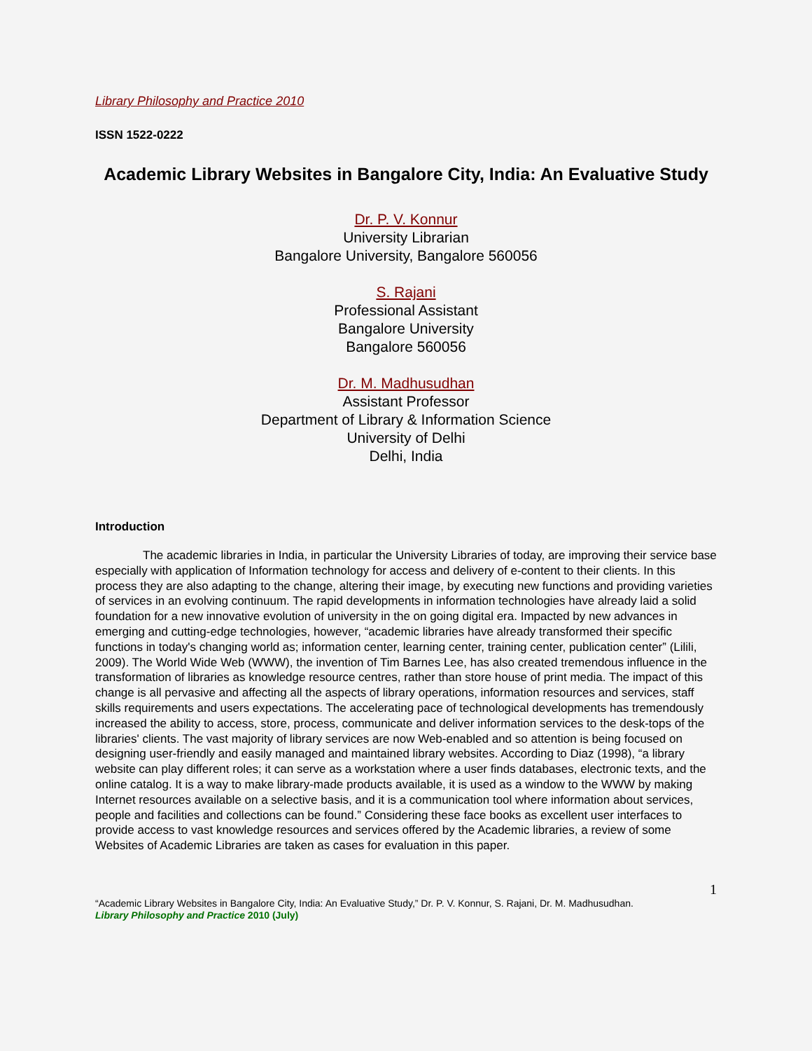Library Philosophy and Practice 2010
ISSN 1522-0222
Academic Library Websites in Bangalore City, India: An Evaluative Study
Dr. P. V. Konnur
University Librarian
Bangalore University, Bangalore 560056
S. Rajani
Professional Assistant
Bangalore University
Bangalore 560056
Dr. M. Madhusudhan
Assistant Professor
Department of Library & Information Science
University of Delhi
Delhi, India
Introduction
The academic libraries in India, in particular the University Libraries of today, are improving their service base especially with application of Information technology for access and delivery of e-content to their clients. In this process they are also adapting to the change, altering their image, by executing new functions and providing varieties of services in an evolving continuum. The rapid developments in information technologies have already laid a solid foundation for a new innovative evolution of university in the on going digital era. Impacted by new advances in emerging and cutting-edge technologies, however, “academic libraries have already transformed their specific functions in today's changing world as; information center, learning center, training center, publication center” (Lilili, 2009). The World Wide Web (WWW), the invention of Tim Barnes Lee, has also created tremendous influence in the transformation of libraries as knowledge resource centres, rather than store house of print media. The impact of this change is all pervasive and affecting all the aspects of library operations, information resources and services, staff skills requirements and users expectations. The accelerating pace of technological developments has tremendously increased the ability to access, store, process, communicate and deliver information services to the desk-tops of the libraries' clients. The vast majority of library services are now Web-enabled and so attention is being focused on designing user-friendly and easily managed and maintained library websites. According to Diaz (1998), “a library website can play different roles; it can serve as a workstation where a user finds databases, electronic texts, and the online catalog. It is a way to make library-made products available, it is used as a window to the WWW by making Internet resources available on a selective basis, and it is a communication tool where information about services, people and facilities and collections can be found.” Considering these face books as excellent user interfaces to provide access to vast knowledge resources and services offered by the Academic libraries, a review of some Websites of Academic Libraries are taken as cases for evaluation in this paper.
1
“Academic Library Websites in Bangalore City, India: An Evaluative Study,” Dr. P. V. Konnur, S. Rajani, Dr. M. Madhusudhan.
Library Philosophy and Practice 2010 (July)